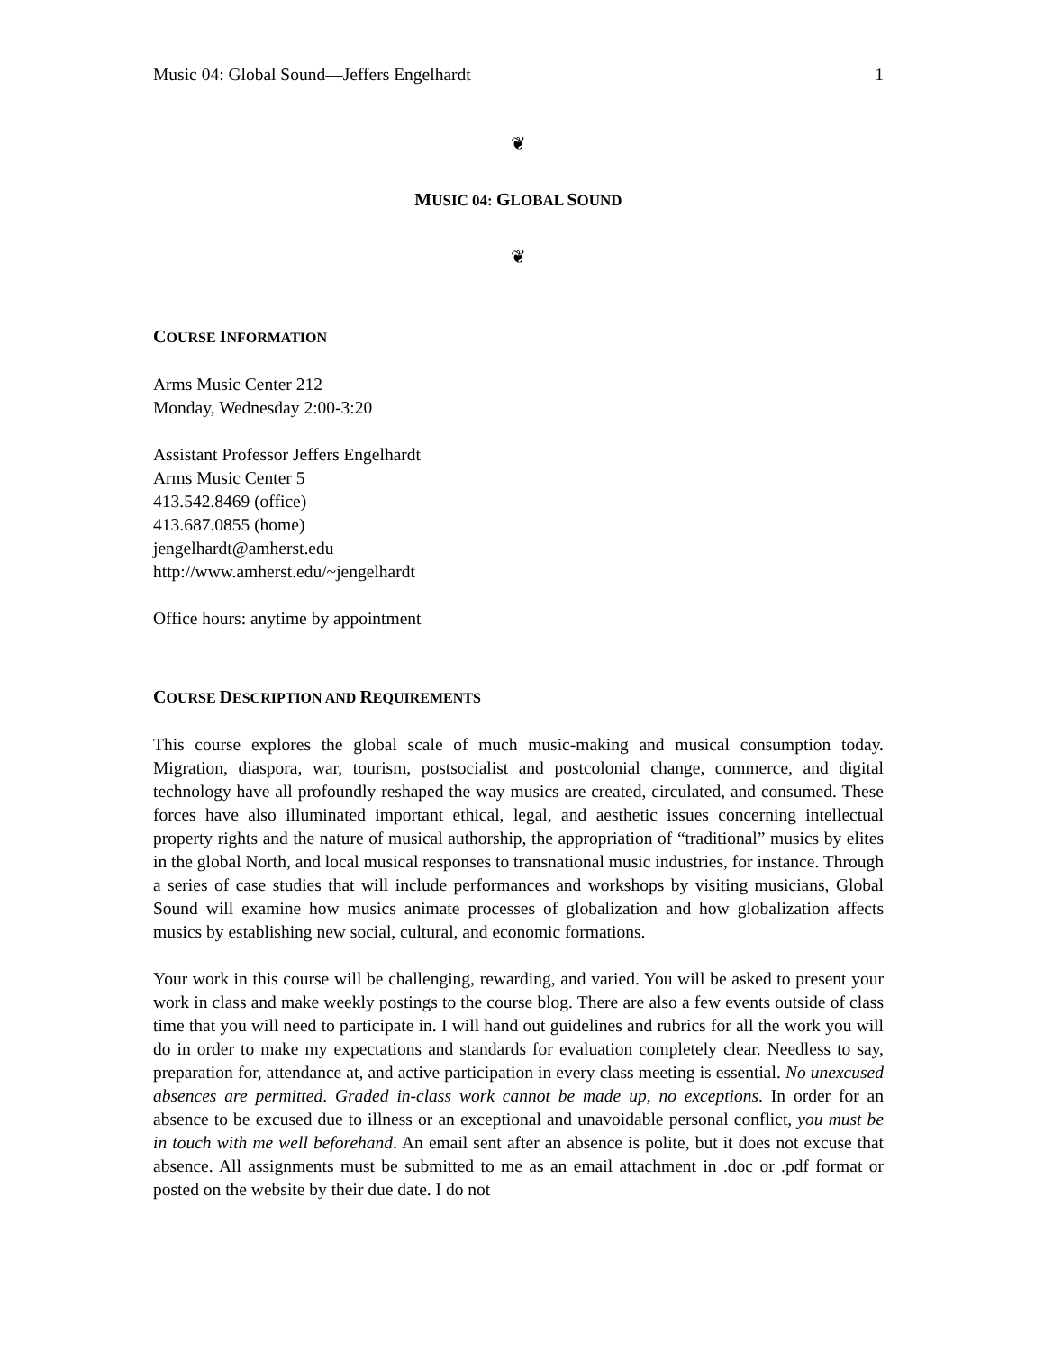Music 04: Global Sound—Jeffers Engelhardt 1
❦
MUSIC 04: GLOBAL SOUND
❦
COURSE INFORMATION
Arms Music Center 212
Monday, Wednesday 2:00-3:20
Assistant Professor Jeffers Engelhardt
Arms Music Center 5
413.542.8469 (office)
413.687.0855 (home)
jengelhardt@amherst.edu
http://www.amherst.edu/~jengelhardt
Office hours: anytime by appointment
COURSE DESCRIPTION AND REQUIREMENTS
This course explores the global scale of much music-making and musical consumption today. Migration, diaspora, war, tourism, postsocialist and postcolonial change, commerce, and digital technology have all profoundly reshaped the way musics are created, circulated, and consumed. These forces have also illuminated important ethical, legal, and aesthetic issues concerning intellectual property rights and the nature of musical authorship, the appropriation of “traditional” musics by elites in the global North, and local musical responses to transnational music industries, for instance. Through a series of case studies that will include performances and workshops by visiting musicians, Global Sound will examine how musics animate processes of globalization and how globalization affects musics by establishing new social, cultural, and economic formations.
Your work in this course will be challenging, rewarding, and varied. You will be asked to present your work in class and make weekly postings to the course blog. There are also a few events outside of class time that you will need to participate in. I will hand out guidelines and rubrics for all the work you will do in order to make my expectations and standards for evaluation completely clear. Needless to say, preparation for, attendance at, and active participation in every class meeting is essential. No unexcused absences are permitted. Graded in-class work cannot be made up, no exceptions. In order for an absence to be excused due to illness or an exceptional and unavoidable personal conflict, you must be in touch with me well beforehand. An email sent after an absence is polite, but it does not excuse that absence. All assignments must be submitted to me as an email attachment in .doc or .pdf format or posted on the website by their due date. I do not